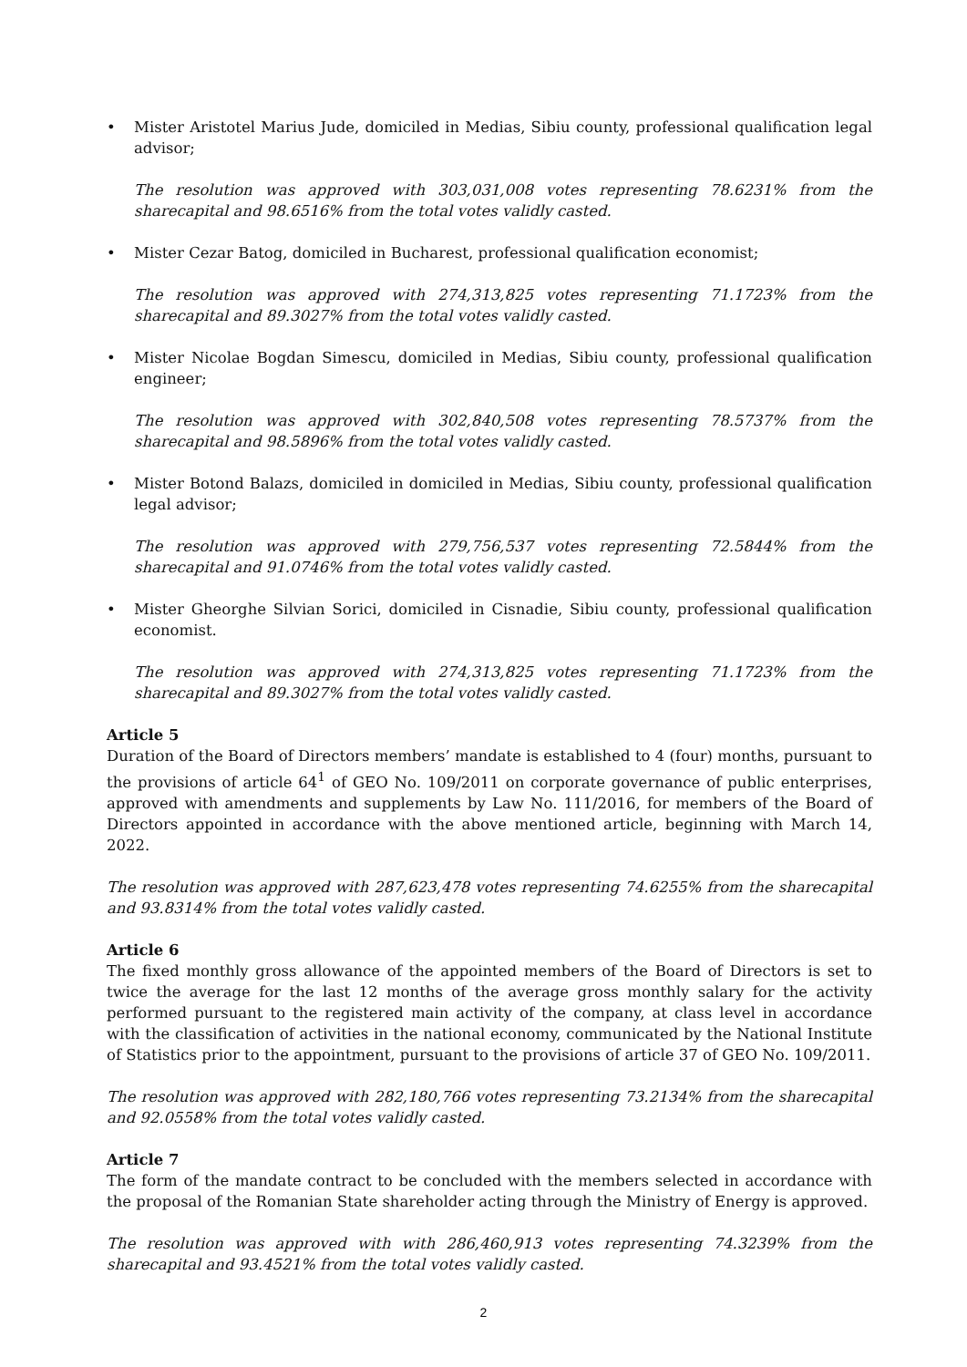• Mister Aristotel Marius Jude, domiciled in Medias, Sibiu county, professional qualification legal advisor;
The resolution was approved with 303,031,008 votes representing 78.6231% from the sharecapital and 98.6516% from the total votes validly casted.
• Mister Cezar Batog, domiciled in Bucharest, professional qualification economist;
The resolution was approved with 274,313,825 votes representing 71.1723% from the sharecapital and 89.3027% from the total votes validly casted.
• Mister Nicolae Bogdan Simescu, domiciled in Medias, Sibiu county, professional qualification engineer;
The resolution was approved with 302,840,508 votes representing 78.5737% from the sharecapital and 98.5896% from the total votes validly casted.
• Mister Botond Balazs, domiciled in domiciled in Medias, Sibiu county, professional qualification legal advisor;
The resolution was approved with 279,756,537 votes representing 72.5844% from the sharecapital and 91.0746% from the total votes validly casted.
• Mister Gheorghe Silvian Sorici, domiciled in Cisnadie, Sibiu county, professional qualification economist.
The resolution was approved with 274,313,825 votes representing 71.1723% from the sharecapital and 89.3027% from the total votes validly casted.
Article 5
Duration of the Board of Directors members’ mandate is established to 4 (four) months, pursuant to the provisions of article 64<sup>1</sup> of GEO No. 109/2011 on corporate governance of public enterprises, approved with amendments and supplements by Law No. 111/2016, for members of the Board of Directors appointed in accordance with the above mentioned article, beginning with March 14, 2022.
The resolution was approved with 287,623,478 votes representing 74.6255% from the sharecapital and 93.8314% from the total votes validly casted.
Article 6
The fixed monthly gross allowance of the appointed members of the Board of Directors is set to twice the average for the last 12 months of the average gross monthly salary for the activity performed pursuant to the registered main activity of the company, at class level in accordance with the classification of activities in the national economy, communicated by the National Institute of Statistics prior to the appointment, pursuant to the provisions of article 37 of GEO No. 109/2011.
The resolution was approved with 282,180,766 votes representing 73.2134% from the sharecapital and 92.0558% from the total votes validly casted.
Article 7
The form of the mandate contract to be concluded with the members selected in accordance with the proposal of the Romanian State shareholder acting through the Ministry of Energy is approved.
The resolution was approved with with 286,460,913 votes representing 74.3239% from the sharecapital and 93.4521% from the total votes validly casted.
2